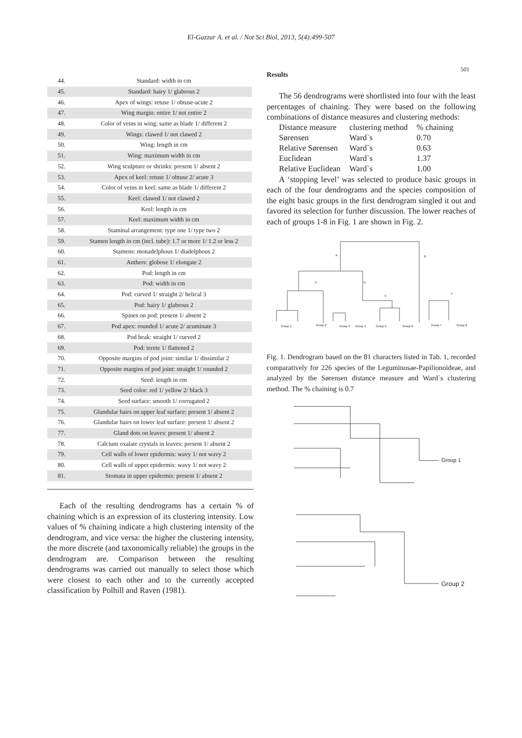El-Gazzar A. et al. / Not Sci Biol, 2013, 5(4):499-507
501
| 44. | Standard: width in cm |
| 45. | Standard: hairy 1/ glabrous 2 |
| 46. | Apex of wings: retuse 1/ obtuse-acute 2 |
| 47. | Wing margin: entire 1/ not entire 2 |
| 48. | Color of veins in wing: same as blade 1/ different 2 |
| 49. | Wings: clawed 1/ not clawed 2 |
| 50. | Wing: length in cm |
| 51. | Wing: maximum width in cm |
| 52. | Wing sculpture or shrinks: present 1/ absent 2 |
| 53. | Apex of keel: retuse 1/ obtuse 2/ acute 3 |
| 54. | Color of veins in keel: same as blade 1/ different 2 |
| 55. | Keel: clawed 1/ not clawed 2 |
| 56. | Keel: length in cm |
| 57. | Keel: maximum width in cm |
| 58. | Staminal arrangement: type one 1/ type two 2 |
| 59. | Stamen length in cm (incl. tube): 1.7 or more 1/ 1.2 or less 2 |
| 60. | Stamens: monadelphous 1/ diadelphous 2 |
| 61. | Anthers: globose 1/ elongate 2 |
| 62. | Pod: length in cm |
| 63. | Pod: width in cm |
| 64. | Pod: curved 1/ straight 2/ helical 3 |
| 65. | Pod: hairy 1/ glabrous 2 |
| 66. | Spines on pod: present 1/ absent 2 |
| 67. | Pod apex: rounded 1/ acute 2/ acuminate 3 |
| 68. | Pod beak: straight 1/ curved 2 |
| 69. | Pod: terete 1/ flattened 2 |
| 70. | Opposite margins of pod joint: similar 1/ dissimilar 2 |
| 71. | Opposite margins of pod joint: straight 1/ rounded 2 |
| 72. | Seed: length in cm |
| 73. | Seed color: red 1/ yellow 2/ black 3 |
| 74. | Seed surface: smooth 1/ corrugated 2 |
| 75. | Glandular hairs on upper leaf surface: present 1/ absent 2 |
| 76. | Glandular hairs on lower leaf surface: present 1/ absent 2 |
| 77. | Gland dots on leaves: present 1/ absent 2 |
| 78. | Calcium oxalate crystals in leaves: present 1/ absent 2 |
| 79. | Cell walls of lower epidermis: wavy 1/ not wavy 2 |
| 80. | Cell walls of upper epidermis: wavy 1/ not wavy 2 |
| 81. | Stomata in upper epidermis: present 1/ absent 2 |
Each of the resulting dendrograms has a certain % of chaining which is an expression of its clustering intensity. Low values of % chaining indicate a high clustering intensity of the dendrogram, and vice versa: the higher the clustering intensity, the more discrete (and taxonomically reliable) the groups in the dendrogram are. Comparison between the resulting dendrograms was carried out manually to select those which were closest to each other and to the currently accepted classification by Polhill and Raven (1981).
Results
The 56 dendrograms were shortlisted into four with the least percentages of chaining. They were based on the following combinations of distance measures and clustering methods:
| Distance measure | clustering method | % chaining |
| Sørensen | Ward`s | 0.70 |
| Relative Sørensen | Ward`s | 0.63 |
| Euclidean | Ward`s | 1.37 |
| Relative Euclidean | Ward`s | 1.00 |
A ‘stopping level’ was selected to produce basic groups in each of the four dendrograms and the species composition of the eight basic groups in the first dendrogram singled it out and favored its selection for further discussion. The lower reaches of each of groups 1-8 in Fig. 1 are shown in Fig. 2.
A
B
C
D
E
F
Group 1
Group 2
Group 3
Group 4
Group 5
Group 6
Group 7
Group 8
Fig. 1. Dendrogram based on the 81 characters listed in Tab. 1, recorded comparatively for 226 species of the Leguminosae-Papilionoideae, and analyzed by the Sørensen distance measure and Ward`s clustering method. The % chaining is 0.7
Group 1
Group 2